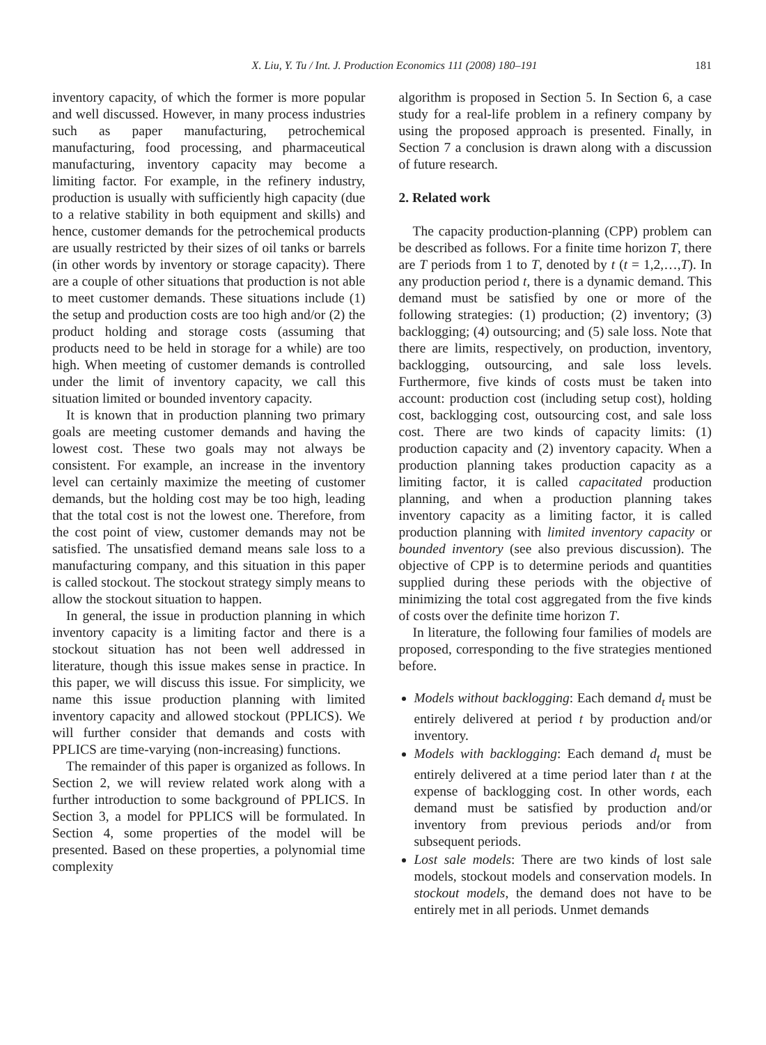X. Liu, Y. Tu / Int. J. Production Economics 111 (2008) 180–191 181
inventory capacity, of which the former is more popular and well discussed. However, in many process industries such as paper manufacturing, petrochemical manufacturing, food processing, and pharmaceutical manufacturing, inventory capacity may become a limiting factor. For example, in the refinery industry, production is usually with sufficiently high capacity (due to a relative stability in both equipment and skills) and hence, customer demands for the petrochemical products are usually restricted by their sizes of oil tanks or barrels (in other words by inventory or storage capacity). There are a couple of other situations that production is not able to meet customer demands. These situations include (1) the setup and production costs are too high and/or (2) the product holding and storage costs (assuming that products need to be held in storage for a while) are too high. When meeting of customer demands is controlled under the limit of inventory capacity, we call this situation limited or bounded inventory capacity.
It is known that in production planning two primary goals are meeting customer demands and having the lowest cost. These two goals may not always be consistent. For example, an increase in the inventory level can certainly maximize the meeting of customer demands, but the holding cost may be too high, leading that the total cost is not the lowest one. Therefore, from the cost point of view, customer demands may not be satisfied. The unsatisfied demand means sale loss to a manufacturing company, and this situation in this paper is called stockout. The stockout strategy simply means to allow the stockout situation to happen.
In general, the issue in production planning in which inventory capacity is a limiting factor and there is a stockout situation has not been well addressed in literature, though this issue makes sense in practice. In this paper, we will discuss this issue. For simplicity, we name this issue production planning with limited inventory capacity and allowed stockout (PPLICS). We will further consider that demands and costs with PPLICS are time-varying (non-increasing) functions.
The remainder of this paper is organized as follows. In Section 2, we will review related work along with a further introduction to some background of PPLICS. In Section 3, a model for PPLICS will be formulated. In Section 4, some properties of the model will be presented. Based on these properties, a polynomial time complexity
algorithm is proposed in Section 5. In Section 6, a case study for a real-life problem in a refinery company by using the proposed approach is presented. Finally, in Section 7 a conclusion is drawn along with a discussion of future research.
2. Related work
The capacity production-planning (CPP) problem can be described as follows. For a finite time horizon T, there are T periods from 1 to T, denoted by t (t = 1,2,…,T). In any production period t, there is a dynamic demand. This demand must be satisfied by one or more of the following strategies: (1) production; (2) inventory; (3) backlogging; (4) outsourcing; and (5) sale loss. Note that there are limits, respectively, on production, inventory, backlogging, outsourcing, and sale loss levels. Furthermore, five kinds of costs must be taken into account: production cost (including setup cost), holding cost, backlogging cost, outsourcing cost, and sale loss cost. There are two kinds of capacity limits: (1) production capacity and (2) inventory capacity. When a production planning takes production capacity as a limiting factor, it is called capacitated production planning, and when a production planning takes inventory capacity as a limiting factor, it is called production planning with limited inventory capacity or bounded inventory (see also previous discussion). The objective of CPP is to determine periods and quantities supplied during these periods with the objective of minimizing the total cost aggregated from the five kinds of costs over the definite time horizon T.
In literature, the following four families of models are proposed, corresponding to the five strategies mentioned before.
Models without backlogging: Each demand d<sub>t</sub> must be entirely delivered at period t by production and/or inventory.
Models with backlogging: Each demand d<sub>t</sub> must be entirely delivered at a time period later than t at the expense of backlogging cost. In other words, each demand must be satisfied by production and/or inventory from previous periods and/or from subsequent periods.
Lost sale models: There are two kinds of lost sale models, stockout models and conservation models. In stockout models, the demand does not have to be entirely met in all periods. Unmet demands